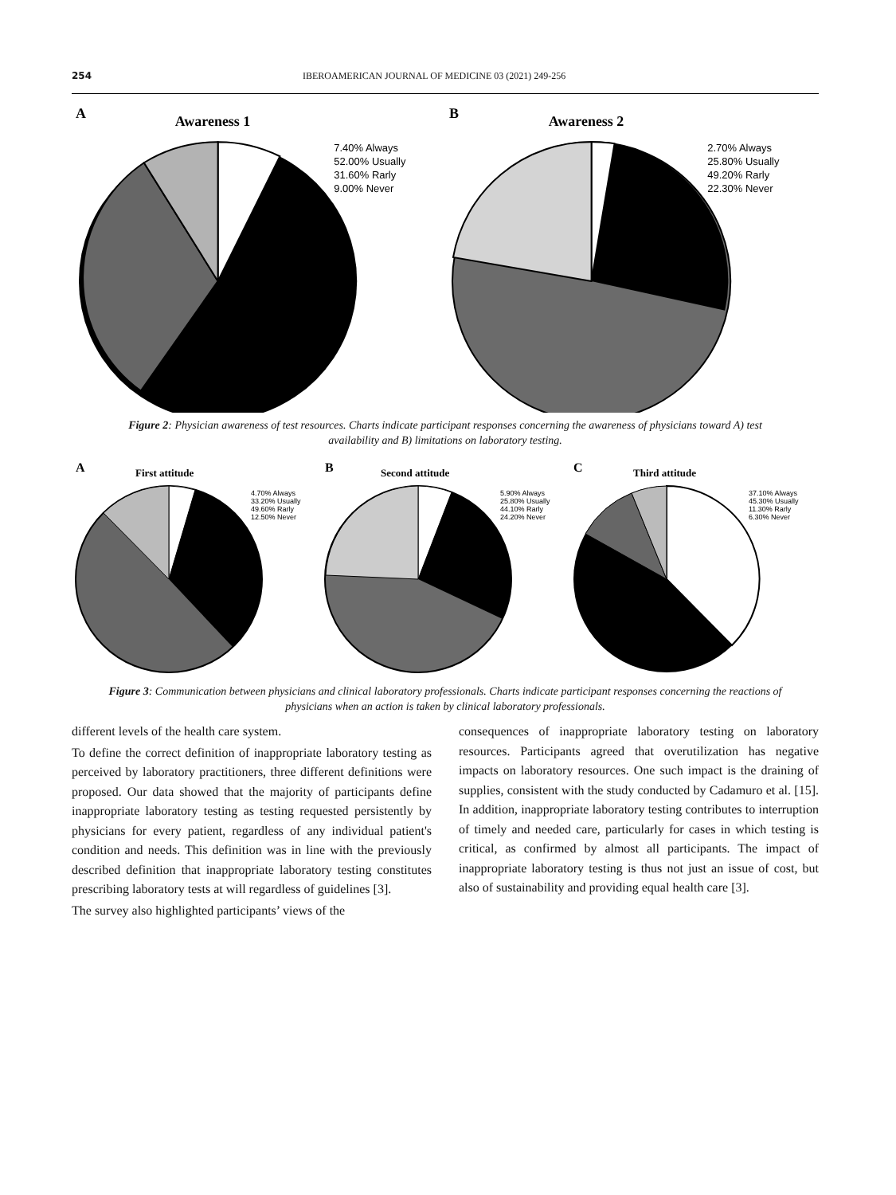254 IBEROAMERICAN JOURNAL OF MEDICINE 03 (2021) 249-256
A
Awareness 1
7.40% Always
52.00% Usually
31.60% Rarly
9.00% Never
B
Awareness 2
2.70% Always
25.80% Usually
49.20% Rarly
22.30% Never
Figure 2: Physician awareness of test resources. Charts indicate participant responses concerning the awareness of physicians toward A) test availability and B) limitations on laboratory testing.
A
First attitude
4.70% Always
33.20% Usually
49.60% Rarly
12.50% Never
B
Second attitude
5.90% Always
25.80% Usually
44.10% Rarly
24.20% Never
C
Third attitude
37.10% Always
45.30% Usually
11.30% Rarly
6.30% Never
Figure 3: Communication between physicians and clinical laboratory professionals. Charts indicate participant responses concerning the reactions of physicians when an action is taken by clinical laboratory professionals.
different levels of the health care system.
To define the correct definition of inappropriate laboratory testing as perceived by laboratory practitioners, three different definitions were proposed. Our data showed that the majority of participants define inappropriate laboratory testing as testing requested persistently by physicians for every patient, regardless of any individual patient's condition and needs. This definition was in line with the previously described definition that inappropriate laboratory testing constitutes prescribing laboratory tests at will regardless of guidelines [3].
The survey also highlighted participants’ views of the
consequences of inappropriate laboratory testing on laboratory resources. Participants agreed that overutilization has negative impacts on laboratory resources. One such impact is the draining of supplies, consistent with the study conducted by Cadamuro et al. [15]. In addition, inappropriate laboratory testing contributes to interruption of timely and needed care, particularly for cases in which testing is critical, as confirmed by almost all participants. The impact of inappropriate laboratory testing is thus not just an issue of cost, but also of sustainability and providing equal health care [3].